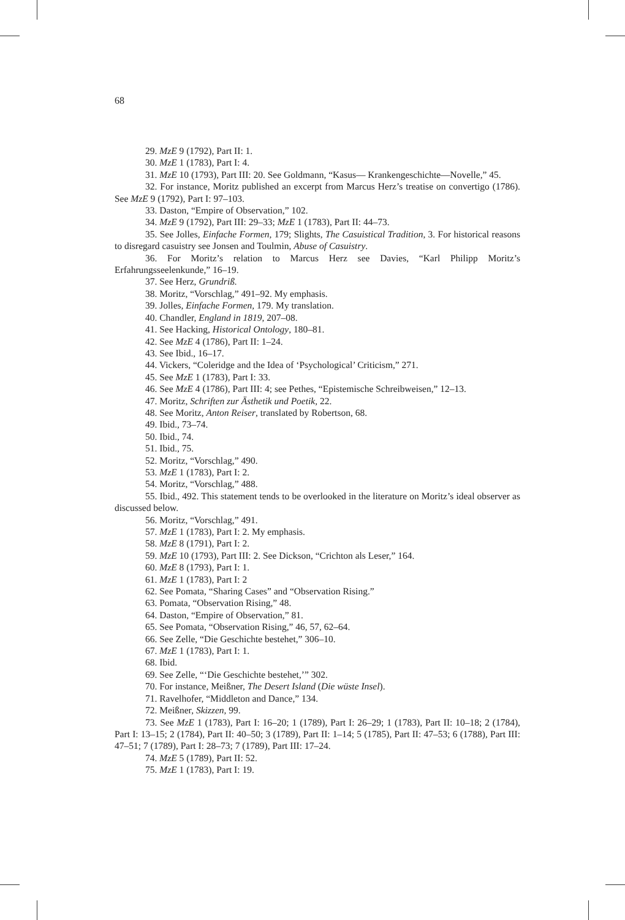68
29. MzE 9 (1792), Part II: 1.
30. MzE 1 (1783), Part I: 4.
31. MzE 10 (1793), Part III: 20. See Goldmann, “Kasus— Krankengeschichte—Novelle,” 45.
32. For instance, Moritz published an excerpt from Marcus Herz’s treatise on convertigo (1786). See MzE 9 (1792), Part I: 97–103.
33. Daston, “Empire of Observation,” 102.
34. MzE 9 (1792), Part III: 29–33; MzE 1 (1783), Part II: 44–73.
35. See Jolles, Einfache Formen, 179; Slights, The Casuistical Tradition, 3. For historical reasons to disregard casuistry see Jonsen and Toulmin, Abuse of Casuistry.
36. For Moritz’s relation to Marcus Herz see Davies, “Karl Philipp Moritz’s Erfahrungsseelenkunde,” 16–19.
37. See Herz, Grundriß.
38. Moritz, “Vorschlag,” 491–92. My emphasis.
39. Jolles, Einfache Formen, 179. My translation.
40. Chandler, England in 1819, 207–08.
41. See Hacking, Historical Ontology, 180–81.
42. See MzE 4 (1786), Part II: 1–24.
43. See Ibid., 16–17.
44. Vickers, “Coleridge and the Idea of ‘Psychological’ Criticism,” 271.
45. See MzE 1 (1783), Part I: 33.
46. See MzE 4 (1786), Part III: 4; see Pethes, “Epistemische Schreibweisen,” 12–13.
47. Moritz, Schriften zur Ästhetik und Poetik, 22.
48. See Moritz, Anton Reiser, translated by Robertson, 68.
49. Ibid., 73–74.
50. Ibid., 74.
51. Ibid., 75.
52. Moritz, “Vorschlag,” 490.
53. MzE 1 (1783), Part I: 2.
54. Moritz, “Vorschlag,” 488.
55. Ibid., 492. This statement tends to be overlooked in the literature on Moritz’s ideal observer as discussed below.
56. Moritz, “Vorschlag,” 491.
57. MzE 1 (1783), Part I: 2. My emphasis.
58. MzE 8 (1791), Part I: 2.
59. MzE 10 (1793), Part III: 2. See Dickson, “Crichton als Leser,” 164.
60. MzE 8 (1793), Part I: 1.
61. MzE 1 (1783), Part I: 2
62. See Pomata, “Sharing Cases” and “Observation Rising.”
63. Pomata, “Observation Rising,” 48.
64. Daston, “Empire of Observation,” 81.
65. See Pomata, “Observation Rising,” 46, 57, 62–64.
66. See Zelle, “Die Geschichte bestehet,” 306–10.
67. MzE 1 (1783), Part I: 1.
68. Ibid.
69. See Zelle, “‘Die Geschichte bestehet,’” 302.
70. For instance, Meißner, The Desert Island (Die wüste Insel).
71. Ravelhofer, “Middleton and Dance,” 134.
72. Meißner, Skizzen, 99.
73. See MzE 1 (1783), Part I: 16–20; 1 (1789), Part I: 26–29; 1 (1783), Part II: 10–18; 2 (1784), Part I: 13–15; 2 (1784), Part II: 40–50; 3 (1789), Part II: 1–14; 5 (1785), Part II: 47–53; 6 (1788), Part III: 47–51; 7 (1789), Part I: 28–73; 7 (1789), Part III: 17–24.
74. MzE 5 (1789), Part II: 52.
75. MzE 1 (1783), Part I: 19.